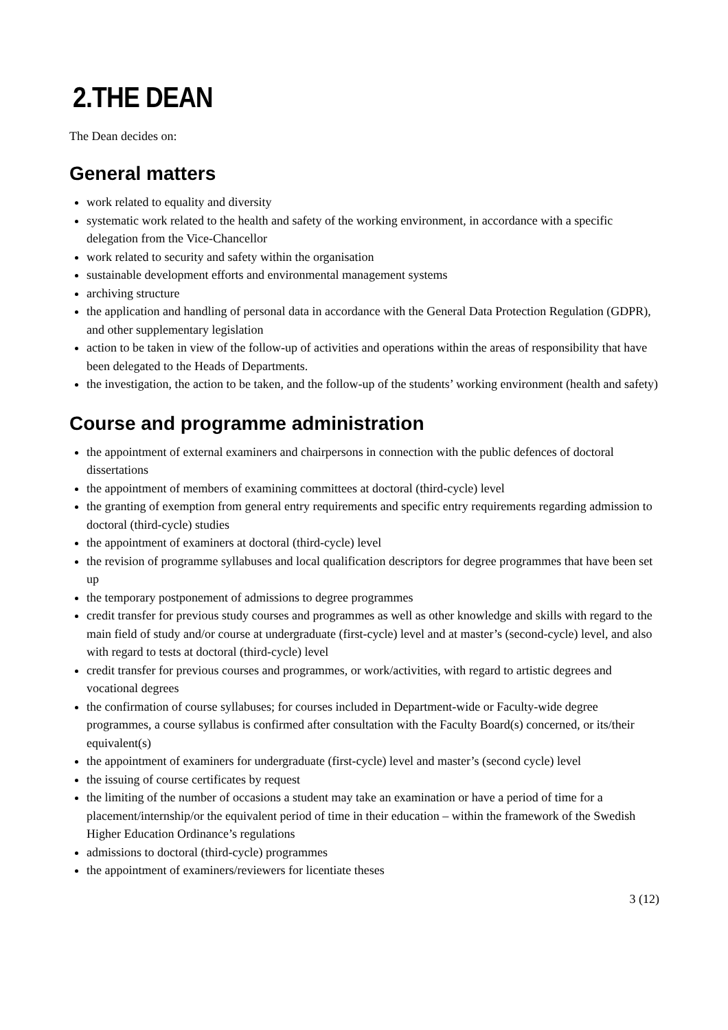2.THE DEAN
The Dean decides on:
General matters
work related to equality and diversity
systematic work related to the health and safety of the working environment, in accordance with a specific delegation from the Vice-Chancellor
work related to security and safety within the organisation
sustainable development efforts and environmental management systems
archiving structure
the application and handling of personal data in accordance with the General Data Protection Regulation (GDPR), and other supplementary legislation
action to be taken in view of the follow-up of activities and operations within the areas of responsibility that have been delegated to the Heads of Departments.
the investigation, the action to be taken, and the follow-up of the students’ working environment (health and safety)
Course and programme administration
the appointment of external examiners and chairpersons in connection with the public defences of doctoral dissertations
the appointment of members of examining committees at doctoral (third-cycle) level
the granting of exemption from general entry requirements and specific entry requirements regarding admission to doctoral (third-cycle) studies
the appointment of examiners at doctoral (third-cycle) level
the revision of programme syllabuses and local qualification descriptors for degree programmes that have been set up
the temporary postponement of admissions to degree programmes
credit transfer for previous study courses and programmes as well as other knowledge and skills with regard to the main field of study and/or course at undergraduate (first-cycle) level and at master’s (second-cycle) level, and also with regard to tests at doctoral (third-cycle) level
credit transfer for previous courses and programmes, or work/activities, with regard to artistic degrees and vocational degrees
the confirmation of course syllabuses; for courses included in Department-wide or Faculty-wide degree programmes, a course syllabus is confirmed after consultation with the Faculty Board(s) concerned, or its/their equivalent(s)
the appointment of examiners for undergraduate (first-cycle) level and master’s (second cycle) level
the issuing of course certificates by request
the limiting of the number of occasions a student may take an examination or have a period of time for a placement/internship/or the equivalent period of time in their education – within the framework of the Swedish Higher Education Ordinance’s regulations
admissions to doctoral (third-cycle) programmes
the appointment of examiners/reviewers for licentiate theses
3 (12)